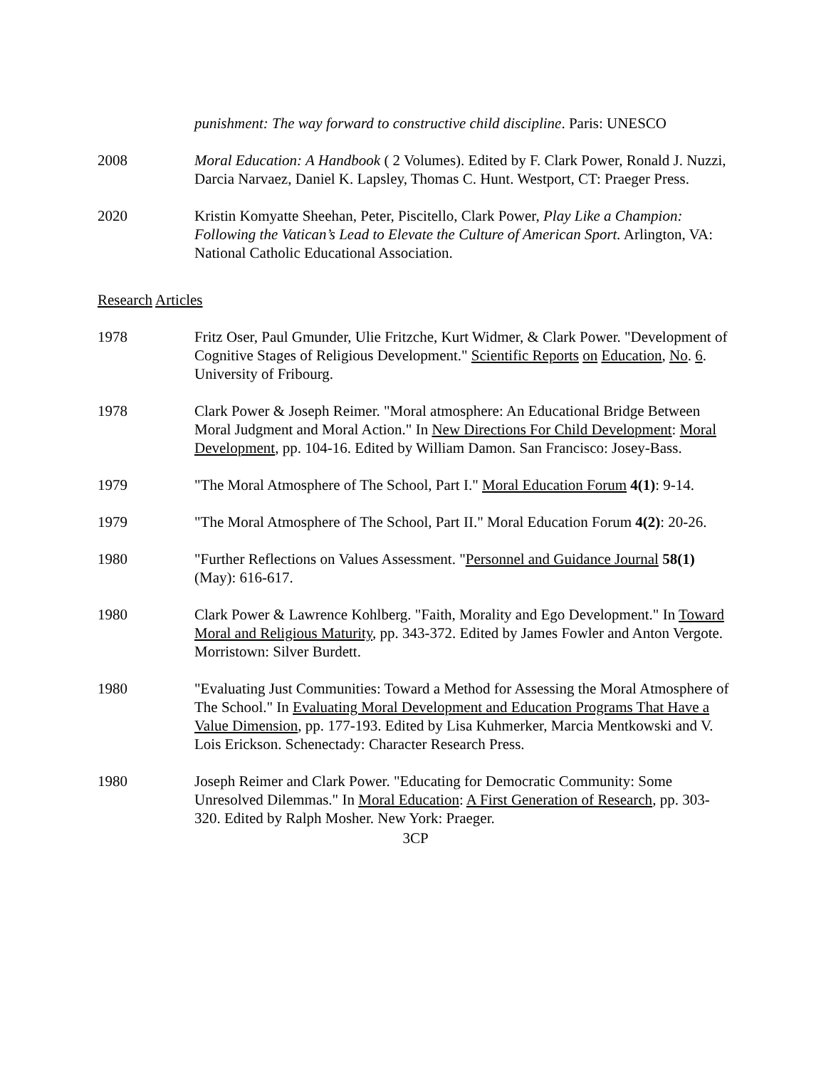punishment: The way forward to constructive child discipline. Paris: UNESCO
2008 Moral Education: A Handbook ( 2 Volumes). Edited by F. Clark Power, Ronald J. Nuzzi, Darcia Narvaez, Daniel K. Lapsley, Thomas C. Hunt. Westport, CT: Praeger Press.
2020 Kristin Komyatte Sheehan, Peter, Piscitello, Clark Power, Play Like a Champion: Following the Vatican’s Lead to Elevate the Culture of American Sport. Arlington, VA: National Catholic Educational Association.
Research Articles
1978 Fritz Oser, Paul Gmunder, Ulie Fritzche, Kurt Widmer, & Clark Power. "Development of Cognitive Stages of Religious Development." Scientific Reports on Education, No. 6. University of Fribourg.
1978 Clark Power & Joseph Reimer. "Moral atmosphere: An Educational Bridge Between Moral Judgment and Moral Action." In New Directions For Child Development: Moral Development, pp. 104-16. Edited by William Damon. San Francisco: Josey-Bass.
1979 "The Moral Atmosphere of The School, Part I." Moral Education Forum 4(1): 9-14.
1979 "The Moral Atmosphere of The School, Part II." Moral Education Forum 4(2): 20-26.
1980 "Further Reflections on Values Assessment. "Personnel and Guidance Journal 58(1) (May): 616-617.
1980 Clark Power & Lawrence Kohlberg. "Faith, Morality and Ego Development." In Toward Moral and Religious Maturity, pp. 343-372. Edited by James Fowler and Anton Vergote. Morristown: Silver Burdett.
1980 "Evaluating Just Communities: Toward a Method for Assessing the Moral Atmosphere of The School." In Evaluating Moral Development and Education Programs That Have a Value Dimension, pp. 177-193. Edited by Lisa Kuhmerker, Marcia Mentkowski and V. Lois Erickson. Schenectady: Character Research Press.
1980 Joseph Reimer and Clark Power. "Educating for Democratic Community: Some Unresolved Dilemmas." In Moral Education: A First Generation of Research, pp. 303-320. Edited by Ralph Mosher. New York: Praeger.
3CP